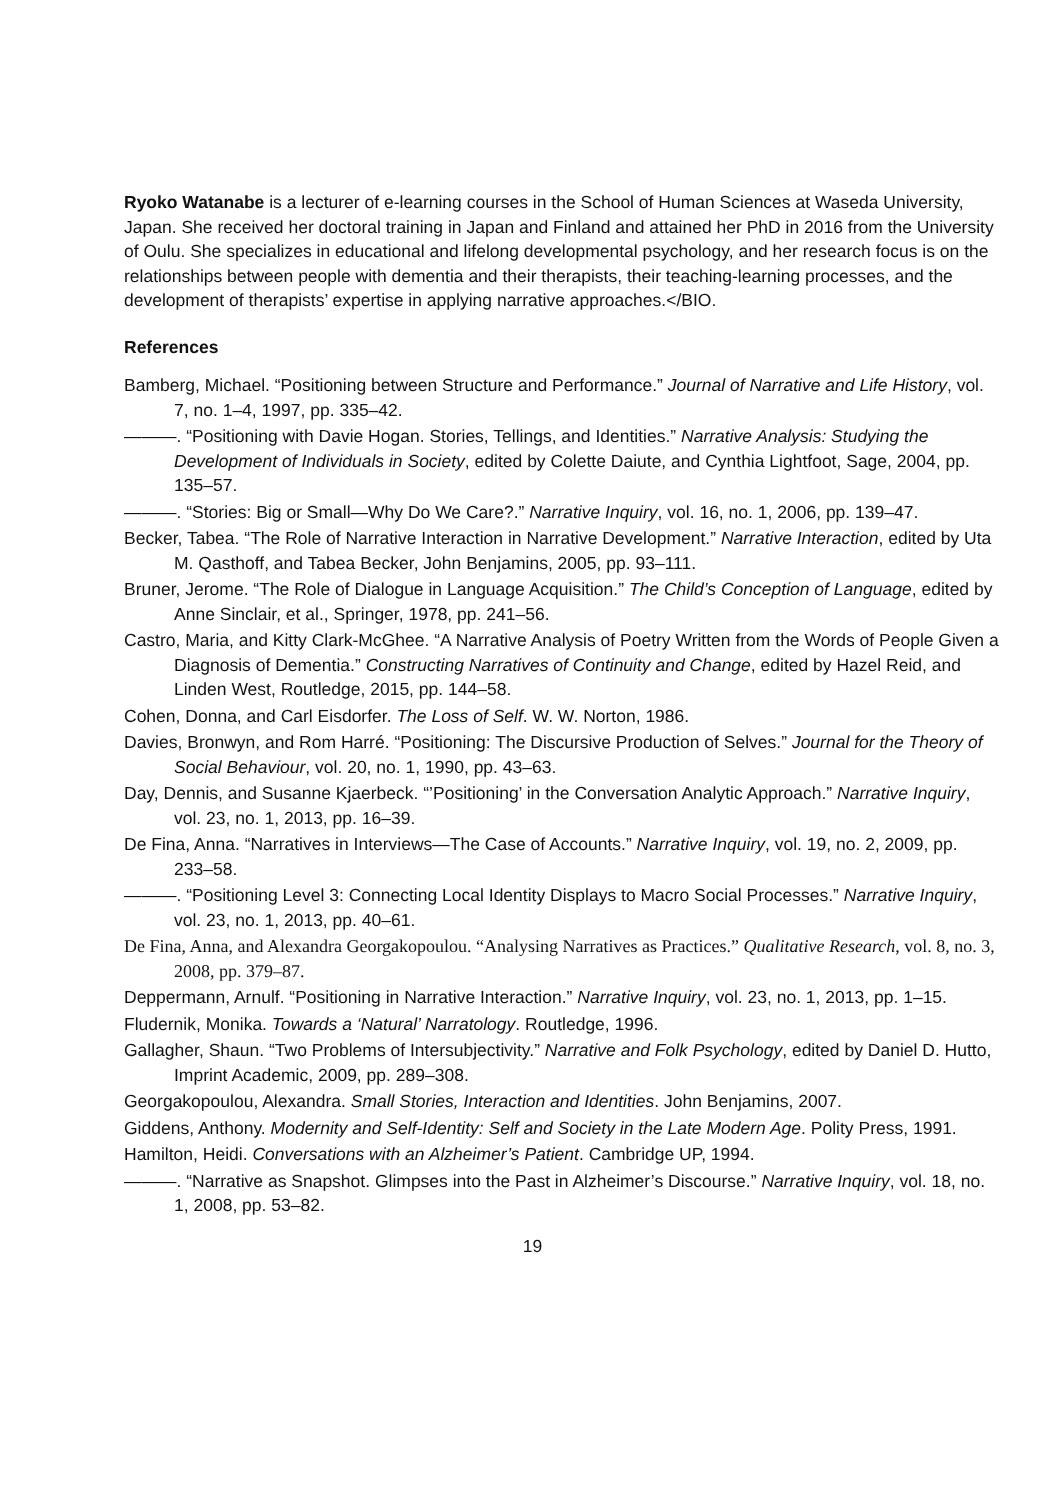Ryoko Watanabe is a lecturer of e-learning courses in the School of Human Sciences at Waseda University, Japan. She received her doctoral training in Japan and Finland and attained her PhD in 2016 from the University of Oulu. She specializes in educational and lifelong developmental psychology, and her research focus is on the relationships between people with dementia and their therapists, their teaching-learning processes, and the development of therapists’ expertise in applying narrative approaches.</BIO.
References
Bamberg, Michael. “Positioning between Structure and Performance.” Journal of Narrative and Life History, vol. 7, no. 1–4, 1997, pp. 335–42.
———. “Positioning with Davie Hogan. Stories, Tellings, and Identities.” Narrative Analysis: Studying the Development of Individuals in Society, edited by Colette Daiute, and Cynthia Lightfoot, Sage, 2004, pp. 135–57.
———. “Stories: Big or Small—Why Do We Care?.” Narrative Inquiry, vol. 16, no. 1, 2006, pp. 139–47.
Becker, Tabea. “The Role of Narrative Interaction in Narrative Development.” Narrative Interaction, edited by Uta M. Qasthoff, and Tabea Becker, John Benjamins, 2005, pp. 93–111.
Bruner, Jerome. “The Role of Dialogue in Language Acquisition.” The Child’s Conception of Language, edited by Anne Sinclair, et al., Springer, 1978, pp. 241–56.
Castro, Maria, and Kitty Clark-McGhee. “A Narrative Analysis of Poetry Written from the Words of People Given a Diagnosis of Dementia.” Constructing Narratives of Continuity and Change, edited by Hazel Reid, and Linden West, Routledge, 2015, pp. 144–58.
Cohen, Donna, and Carl Eisdorfer. The Loss of Self. W. W. Norton, 1986.
Davies, Bronwyn, and Rom Harré. “Positioning: The Discursive Production of Selves.” Journal for the Theory of Social Behaviour, vol. 20, no. 1, 1990, pp. 43–63.
Day, Dennis, and Susanne Kjaerbeck. “’Positioning’ in the Conversation Analytic Approach.” Narrative Inquiry, vol. 23, no. 1, 2013, pp. 16–39.
De Fina, Anna. “Narratives in Interviews—The Case of Accounts.” Narrative Inquiry, vol. 19, no. 2, 2009, pp. 233–58.
———. “Positioning Level 3: Connecting Local Identity Displays to Macro Social Processes.” Narrative Inquiry, vol. 23, no. 1, 2013, pp. 40–61.
De Fina, Anna, and Alexandra Georgakopoulou. “Analysing Narratives as Practices.” Qualitative Research, vol. 8, no. 3, 2008, pp. 379–87.
Deppermann, Arnulf. “Positioning in Narrative Interaction.” Narrative Inquiry, vol. 23, no. 1, 2013, pp. 1–15.
Fludernik, Monika. Towards a ‘Natural’ Narratology. Routledge, 1996.
Gallagher, Shaun. “Two Problems of Intersubjectivity.” Narrative and Folk Psychology, edited by Daniel D. Hutto, Imprint Academic, 2009, pp. 289–308.
Georgakopoulou, Alexandra. Small Stories, Interaction and Identities. John Benjamins, 2007.
Giddens, Anthony. Modernity and Self-Identity: Self and Society in the Late Modern Age. Polity Press, 1991.
Hamilton, Heidi. Conversations with an Alzheimer’s Patient. Cambridge UP, 1994.
———. “Narrative as Snapshot. Glimpses into the Past in Alzheimer’s Discourse.” Narrative Inquiry, vol. 18, no. 1, 2008, pp. 53–82.
19